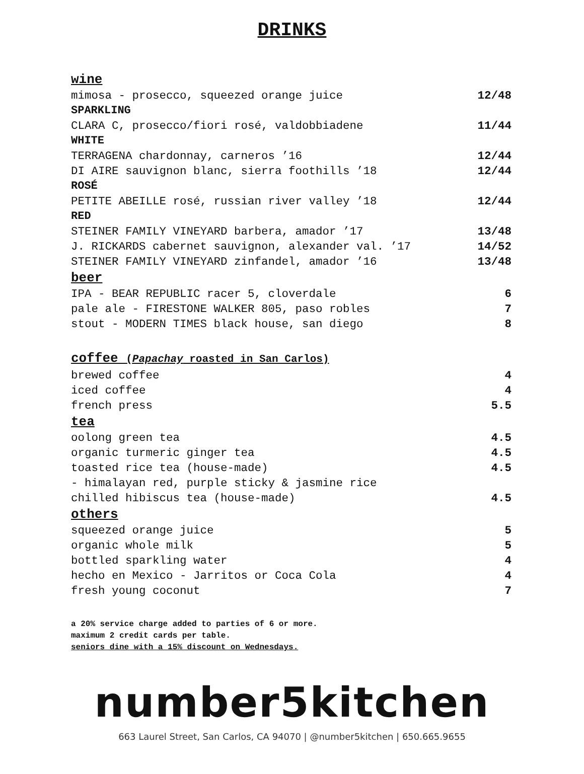DRINKS
wine
mimosa - prosecco, squeezed orange juice 12/48
SPARKLING
CLARA C, prosecco/fiori rosé, valdobbiadene 11/44
WHITE
TERRAGENA chardonnay, carneros ’16 12/44
DI AIRE sauvignon blanc, sierra foothills ’18 12/44
ROSÉ
PETITE ABEILLE rosé, russian river valley ’18 12/44
RED
STEINER FAMILY VINEYARD barbera, amador ’17 13/48
J. RICKARDS cabernet sauvignon, alexander val. ’17 14/52
STEINER FAMILY VINEYARD zinfandel, amador ’16 13/48
beer
IPA - BEAR REPUBLIC racer 5, cloverdale 6
pale ale - FIRESTONE WALKER 805, paso robles 7
stout - MODERN TIMES black house, san diego 8
coffee (Papachay roasted in San Carlos)
brewed coffee 4
iced coffee 4
french press 5.5
tea
oolong green tea 4.5
organic turmeric ginger tea 4.5
toasted rice tea (house-made) 4.5
- himalayan red, purple sticky & jasmine rice
chilled hibiscus tea (house-made) 4.5
others
squeezed orange juice 5
organic whole milk 5
bottled sparkling water 4
hecho en Mexico - Jarritos or Coca Cola 4
fresh young coconut 7
a 20% service charge added to parties of 6 or more.
maximum 2 credit cards per table.
seniors dine with a 15% discount on Wednesdays.
number5kitchen
663 Laurel Street, San Carlos, CA 94070 | @number5kitchen | 650.665.9655